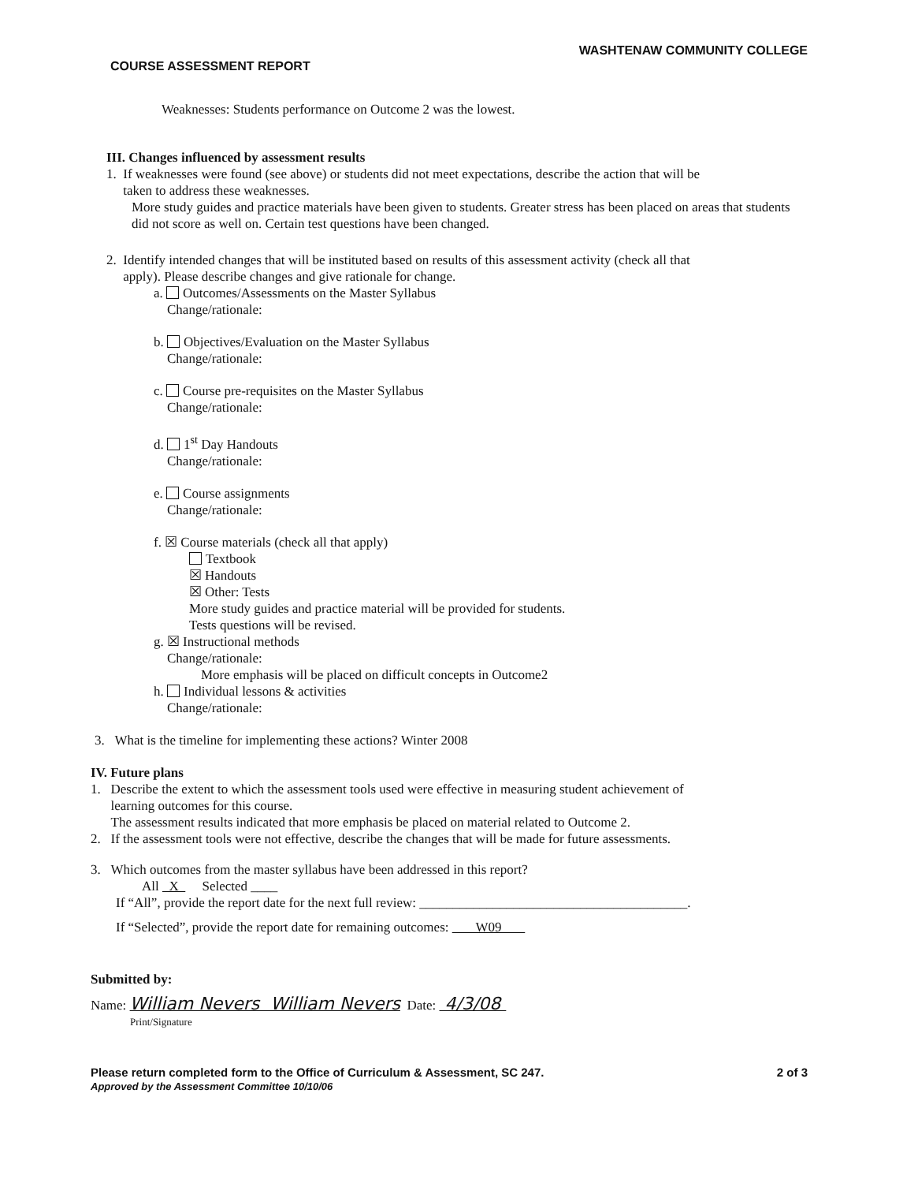COURSE ASSESSMENT REPORT WASHTENAW COMMUNITY COLLEGE
Weaknesses: Students performance on Outcome 2 was the lowest.
III. Changes influenced by assessment results
1. If weaknesses were found (see above) or students did not meet expectations, describe the action that will be
taken to address these weaknesses.
More study guides and practice materials have been given to students. Greater stress has been placed on areas that students did not score as well on. Certain test questions have been changed.
2. Identify intended changes that will be instituted based on results of this assessment activity (check all that
apply). Please describe changes and give rationale for change.
a. Outcomes/Assessments on the Master Syllabus
Change/rationale:
b. Objectives/Evaluation on the Master Syllabus
Change/rationale:
c. Course pre-requisites on the Master Syllabus
Change/rationale:
d. 1<sup>st</sup> Day Handouts
Change/rationale:
e. Course assignments
Change/rationale:
f. ☒ Course materials (check all that apply)
Textbook
☒ Handouts
☒ Other: Tests
More study guides and practice material will be provided for students.
Tests questions will be revised.
g. ☒ Instructional methods
Change/rationale:
More emphasis will be placed on difficult concepts in Outcome2
h. Individual lessons & activities
Change/rationale:
3. What is the timeline for implementing these actions? Winter 2008
IV. Future plans
1. Describe the extent to which the assessment tools used were effective in measuring student achievement of
learning outcomes for this course.
The assessment results indicated that more emphasis be placed on material related to Outcome 2.
2. If the assessment tools were not effective, describe the changes that will be made for future assessments.
3. Which outcomes from the master syllabus have been addressed in this report?
All X Selected ____
If “All”, provide the report date for the next full review: ________________________________________.
If “Selected”, provide the report date for remaining outcomes: W09
Submitted by:
Name: William Nevers William Nevers Date: 4/3/08
Print/Signature
Please return completed form to the Office of Curriculum & Assessment, SC 247.
Approved by the Assessment Committee 10/10/06
2 of 3